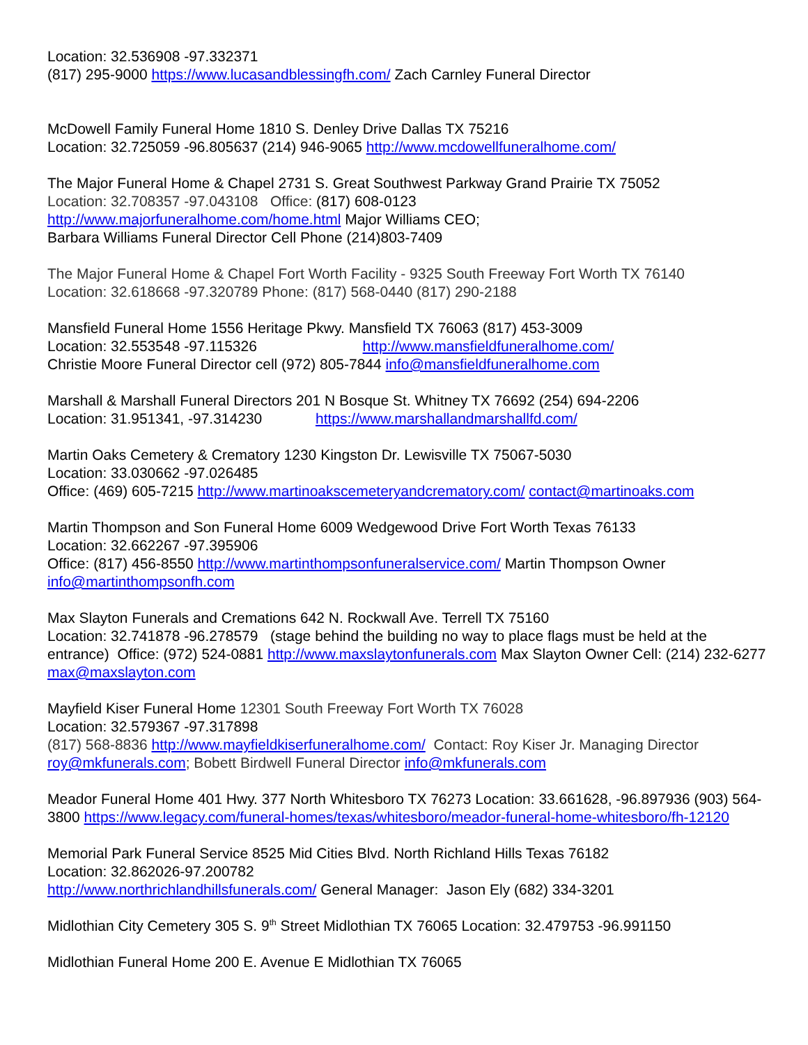Location: 32.536908 -97.332371
(817) 295-9000 https://www.lucasandblessingfh.com/ Zach Carnley Funeral Director
McDowell Family Funeral Home 1810 S. Denley Drive Dallas TX 75216
Location: 32.725059 -96.805637 (214) 946-9065 http://www.mcdowellfuneralhome.com/
The Major Funeral Home & Chapel 2731 S. Great Southwest Parkway Grand Prairie TX 75052
Location: 32.708357 -97.043108 Office: (817) 608-0123
http://www.majorfuneralhome.com/home.html Major Williams CEO;
Barbara Williams Funeral Director Cell Phone (214)803-7409
The Major Funeral Home & Chapel Fort Worth Facility - 9325 South Freeway Fort Worth TX 76140
Location: 32.618668 -97.320789 Phone: (817) 568-0440 (817) 290-2188
Mansfield Funeral Home 1556 Heritage Pkwy. Mansfield TX 76063 (817) 453-3009
Location: 32.553548 -97.115326 http://www.mansfieldfuneralhome.com/
Christie Moore Funeral Director cell (972) 805-7844 info@mansfieldfuneralhome.com
Marshall & Marshall Funeral Directors 201 N Bosque St. Whitney TX 76692 (254) 694-2206
Location: 31.951341, -97.314230 https://www.marshallandmarshallfd.com/
Martin Oaks Cemetery & Crematory 1230 Kingston Dr. Lewisville TX 75067-5030
Location: 33.030662 -97.026485
Office: (469) 605-7215 http://www.martinoakscemeteryandcrematory.com/ contact@martinoaks.com
Martin Thompson and Son Funeral Home 6009 Wedgewood Drive Fort Worth Texas 76133
Location: 32.662267 -97.395906
Office: (817) 456-8550 http://www.martinthompsonfuneralservice.com/ Martin Thompson Owner
info@martinthompsonfh.com
Max Slayton Funerals and Cremations 642 N. Rockwall Ave. Terrell TX 75160
Location: 32.741878 -96.278579 (stage behind the building no way to place flags must be held at the entrance) Office: (972) 524-0881 http://www.maxslaytonfunerals.com Max Slayton Owner Cell: (214) 232-6277 max@maxslayton.com
Mayfield Kiser Funeral Home 12301 South Freeway Fort Worth TX 76028
Location: 32.579367 -97.317898
(817) 568-8836 http://www.mayfieldkiserfuneralhome.com/ Contact: Roy Kiser Jr. Managing Director roy@mkfunerals.com; Bobett Birdwell Funeral Director info@mkfunerals.com
Meador Funeral Home 401 Hwy. 377 North Whitesboro TX 76273 Location: 33.661628, -96.897936 (903) 564-3800 https://www.legacy.com/funeral-homes/texas/whitesboro/meador-funeral-home-whitesboro/fh-12120
Memorial Park Funeral Service 8525 Mid Cities Blvd. North Richland Hills Texas 76182
Location: 32.862026-97.200782
http://www.northrichlandhillsfunerals.com/ General Manager: Jason Ely (682) 334-3201
Midlothian City Cemetery 305 S. 9<sup>th</sup> Street Midlothian TX 76065 Location: 32.479753 -96.991150
Midlothian Funeral Home 200 E. Avenue E Midlothian TX 76065